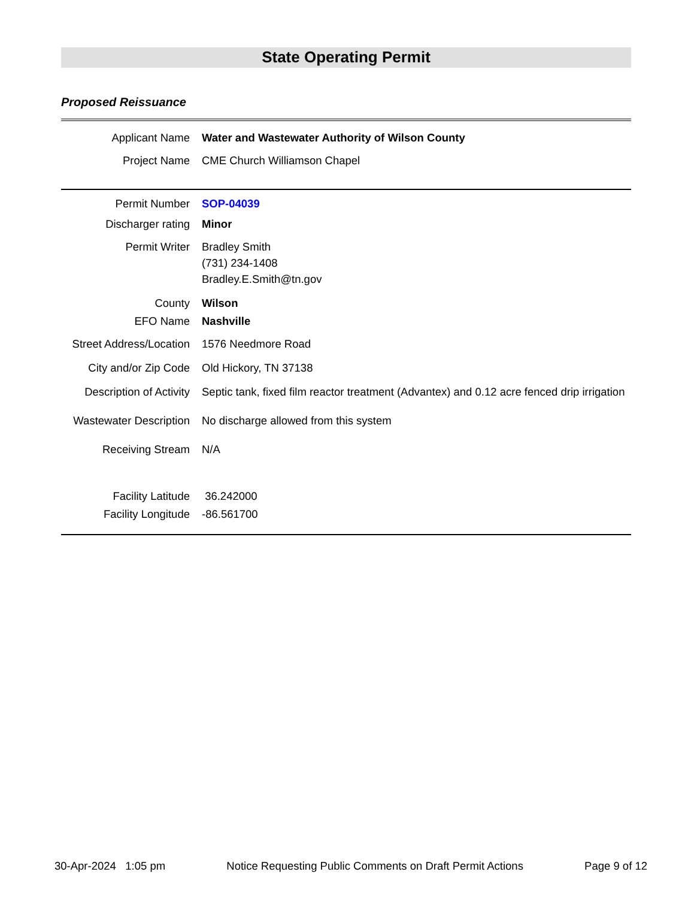State Operating Permit
Proposed Reissuance
Applicant Name Water and Wastewater Authority of Wilson County
Project Name CME Church Williamson Chapel
Permit Number SOP-04039
Discharger rating Minor
Permit Writer Bradley Smith
(731) 234-1408
Bradley.E.Smith@tn.gov
County Wilson
EFO Name Nashville
Street Address/Location
1576 Needmore Road
City and/or Zip Code
Old Hickory, TN 37138
Description of Activity
Septic tank, fixed film reactor treatment (Advantex) and 0.12 acre fenced drip irrigation
Wastewater Description
No discharge allowed from this system
Receiving Stream N/A
Facility Latitude 36.242000
Facility Longitude -86.561700
30-Apr-2024 1:05 pm Notice Requesting Public Comments on Draft Permit Actions Page 9 of 12